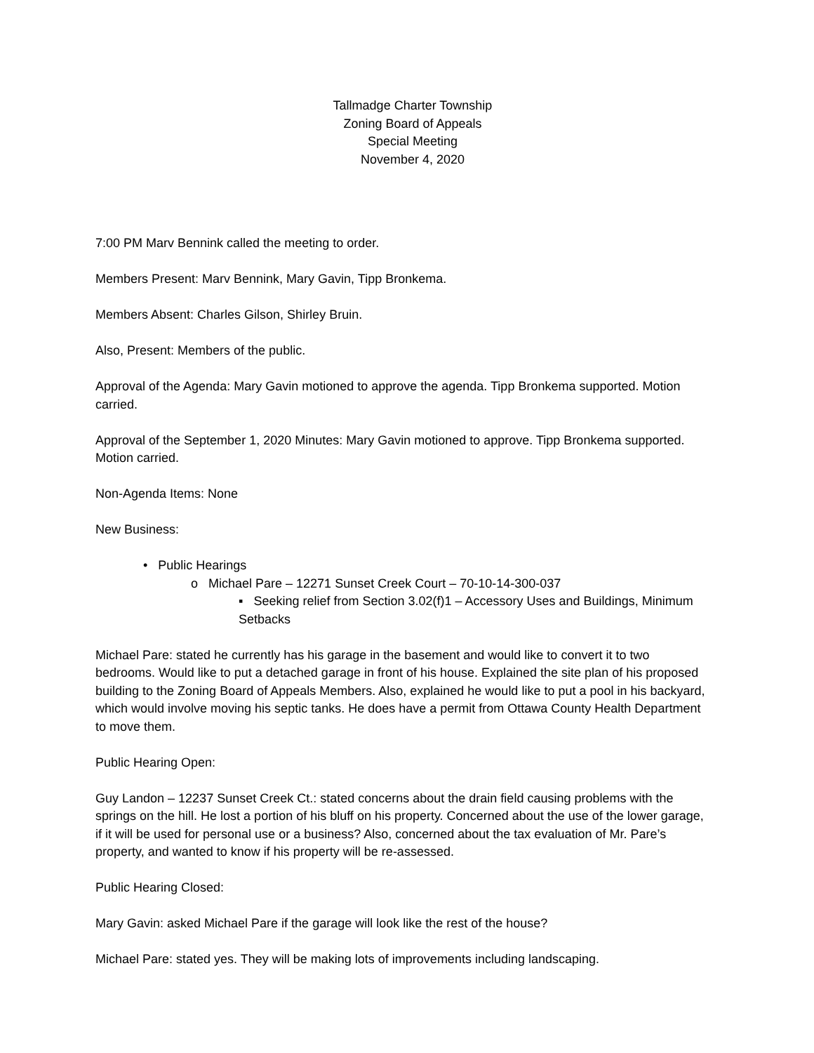Tallmadge Charter Township
Zoning Board of Appeals
Special Meeting
November 4, 2020
7:00 PM Marv Bennink called the meeting to order.
Members Present: Marv Bennink, Mary Gavin, Tipp Bronkema.
Members Absent: Charles Gilson, Shirley Bruin.
Also, Present: Members of the public.
Approval of the Agenda: Mary Gavin motioned to approve the agenda. Tipp Bronkema supported. Motion carried.
Approval of the September 1, 2020 Minutes: Mary Gavin motioned to approve. Tipp Bronkema supported. Motion carried.
Non-Agenda Items: None
New Business:
• Public Hearings
o Michael Pare – 12271 Sunset Creek Court – 70-10-14-300-037
▪ Seeking relief from Section 3.02(f)1 – Accessory Uses and Buildings, Minimum Setbacks
Michael Pare: stated he currently has his garage in the basement and would like to convert it to two bedrooms. Would like to put a detached garage in front of his house. Explained the site plan of his proposed building to the Zoning Board of Appeals Members. Also, explained he would like to put a pool in his backyard, which would involve moving his septic tanks. He does have a permit from Ottawa County Health Department to move them.
Public Hearing Open:
Guy Landon – 12237 Sunset Creek Ct.: stated concerns about the drain field causing problems with the springs on the hill. He lost a portion of his bluff on his property. Concerned about the use of the lower garage, if it will be used for personal use or a business? Also, concerned about the tax evaluation of Mr. Pare’s property, and wanted to know if his property will be re-assessed.
Public Hearing Closed:
Mary Gavin: asked Michael Pare if the garage will look like the rest of the house?
Michael Pare: stated yes. They will be making lots of improvements including landscaping.